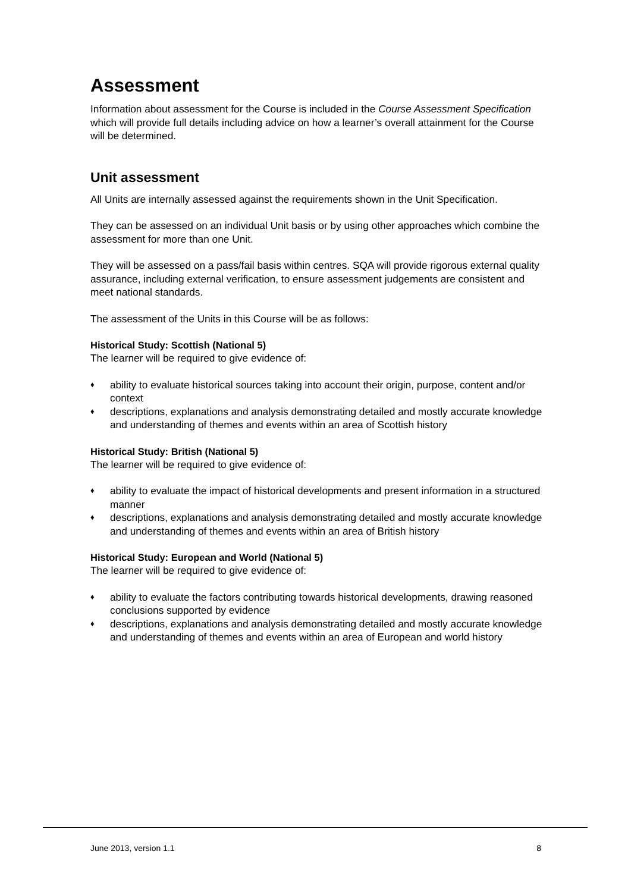Assessment
Information about assessment for the Course is included in the Course Assessment Specification which will provide full details including advice on how a learner’s overall attainment for the Course will be determined.
Unit assessment
All Units are internally assessed against the requirements shown in the Unit Specification.
They can be assessed on an individual Unit basis or by using other approaches which combine the assessment for more than one Unit.
They will be assessed on a pass/fail basis within centres. SQA will provide rigorous external quality assurance, including external verification, to ensure assessment judgements are consistent and meet national standards.
The assessment of the Units in this Course will be as follows:
Historical Study: Scottish (National 5)
The learner will be required to give evidence of:
♦ ability to evaluate historical sources taking into account their origin, purpose, content and/or context
♦ descriptions, explanations and analysis demonstrating detailed and mostly accurate knowledge and understanding of themes and events within an area of Scottish history
Historical Study: British (National 5)
The learner will be required to give evidence of:
♦ ability to evaluate the impact of historical developments and present information in a structured manner
♦ descriptions, explanations and analysis demonstrating detailed and mostly accurate knowledge and understanding of themes and events within an area of British history
Historical Study: European and World (National 5)
The learner will be required to give evidence of:
♦ ability to evaluate the factors contributing towards historical developments, drawing reasoned conclusions supported by evidence
♦ descriptions, explanations and analysis demonstrating detailed and mostly accurate knowledge and understanding of themes and events within an area of European and world history
June 2013, version 1.1 8